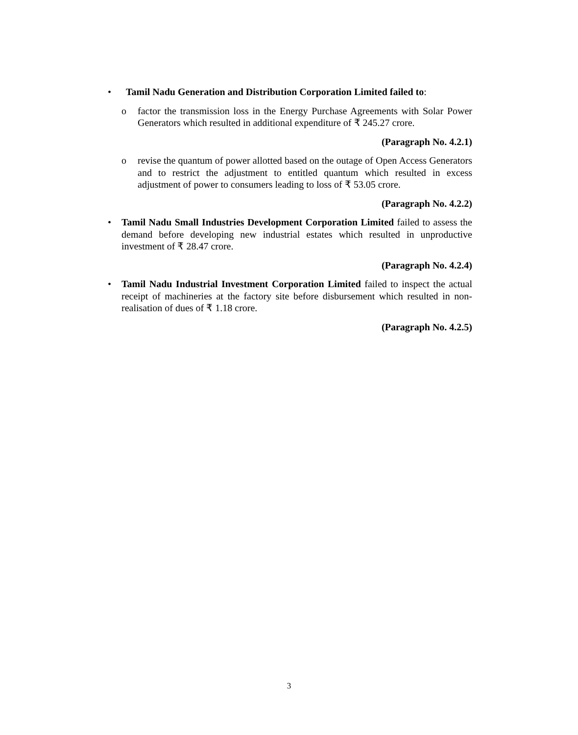• Tamil Nadu Generation and Distribution Corporation Limited failed to:
o factor the transmission loss in the Energy Purchase Agreements with Solar Power Generators which resulted in additional expenditure of ₹ 245.27 crore.
(Paragraph No. 4.2.1)
o revise the quantum of power allotted based on the outage of Open Access Generators and to restrict the adjustment to entitled quantum which resulted in excess adjustment of power to consumers leading to loss of ₹ 53.05 crore.
(Paragraph No. 4.2.2)
• Tamil Nadu Small Industries Development Corporation Limited failed to assess the demand before developing new industrial estates which resulted in unproductive investment of ₹ 28.47 crore.
(Paragraph No. 4.2.4)
• Tamil Nadu Industrial Investment Corporation Limited failed to inspect the actual receipt of machineries at the factory site before disbursement which resulted in non-realisation of dues of ₹ 1.18 crore.
(Paragraph No. 4.2.5)
3